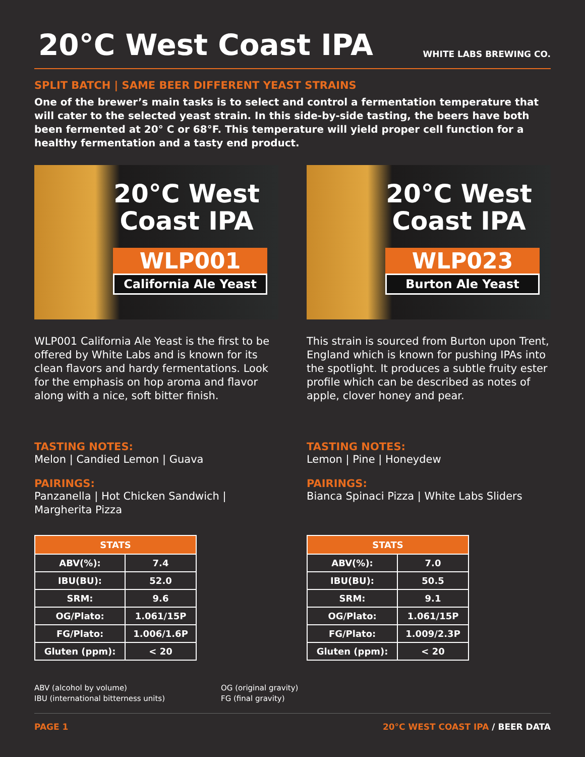20°C West Coast IPA
WHITE LABS BREWING CO.
SPLIT BATCH | SAME BEER DIFFERENT YEAST STRAINS
One of the brewer’s main tasks is to select and control a fermentation temperature that will cater to the selected yeast strain. In this side-by-side tasting, the beers have both been fermented at 20° C or 68°F. This temperature will yield proper cell function for a healthy fermentation and a tasty end product.
20°C West Coast IPA
WLP001
California Ale Yeast
WLP001 California Ale Yeast is the first to be offered by White Labs and is known for its clean flavors and hardy fermentations. Look for the emphasis on hop aroma and flavor along with a nice, soft bitter finish.
TASTING NOTES:
Melon | Candied Lemon | Guava
PAIRINGS:
Panzanella | Hot Chicken Sandwich | Margherita Pizza
| STATS | |
| --- | --- |
| ABV(%): | 7.4 |
| IBU(BU): | 52.0 |
| SRM: | 9.6 |
| OG/Plato: | 1.061/15P |
| FG/Plato: | 1.006/1.6P |
| Gluten (ppm): | < 20 |
20°C West Coast IPA
WLP023
Burton Ale Yeast
This strain is sourced from Burton upon Trent, England which is known for pushing IPAs into the spotlight. It produces a subtle fruity ester profile which can be described as notes of apple, clover honey and pear.
TASTING NOTES:
Lemon | Pine | Honeydew
PAIRINGS:
Bianca Spinaci Pizza | White Labs Sliders
| STATS | |
| --- | --- |
| ABV(%): | 7.0 |
| IBU(BU): | 50.5 |
| SRM: | 9.1 |
| OG/Plato: | 1.061/15P |
| FG/Plato: | 1.009/2.3P |
| Gluten (ppm): | < 20 |
ABV (alcohol by volume)
IBU (international bitterness units)
OG (original gravity)
FG (final gravity)
PAGE 1 20°C WEST COAST IPA / BEER DATA